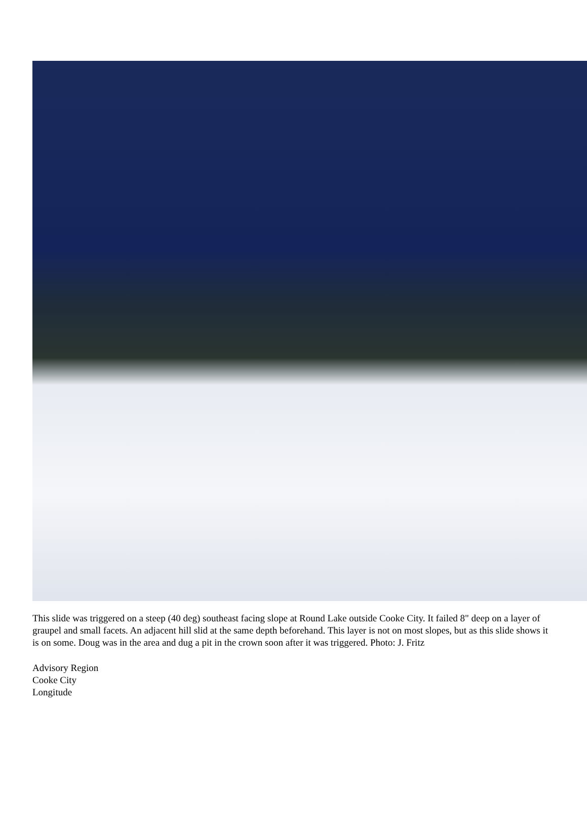This slide was triggered on a steep (40 deg) southeast facing slope at Round Lake outside Cooke City. It failed 8" deep on a layer of graupel and small facets. An adjacent hill slid at the same depth beforehand. This layer is not on most slopes, but as this slide shows it is on some. Doug was in the area and dug a pit in the crown soon after it was triggered. Photo: J. Fritz
Advisory Region
Cooke City
Longitude